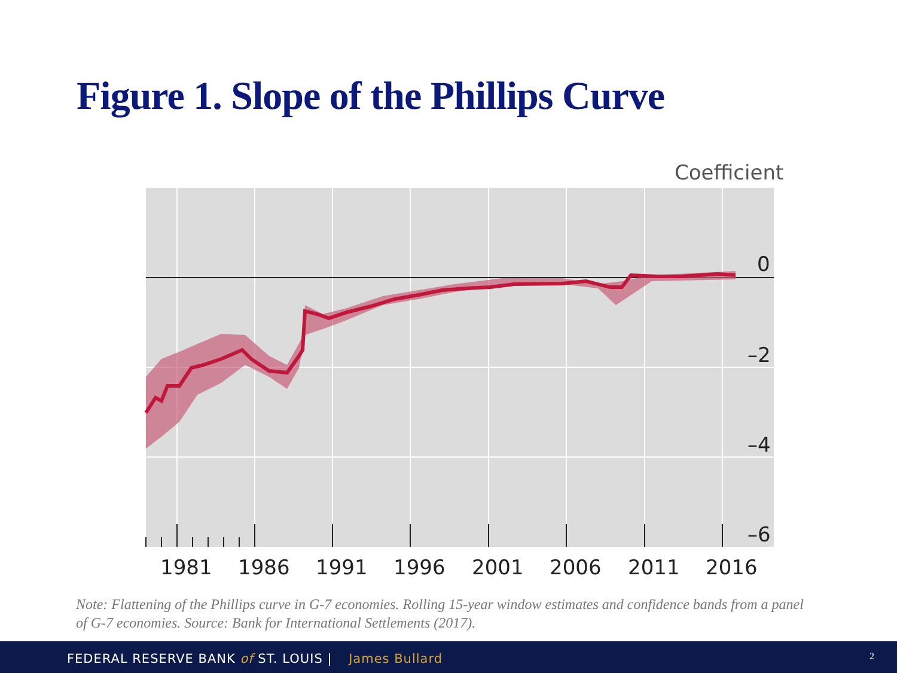Figure 1. Slope of the Phillips Curve
Coefficient
0
–2
–4
–6
1981
1986
1991
1996
2001
2006
2011
2016
Note: Flattening of the Phillips curve in G-7 economies. Rolling 15-year window estimates and confidence bands from a panel of G-7 economies. Source: Bank for International Settlements (2017).
FEDERAL RESERVE BANK of ST. LOUIS | James Bullard 2